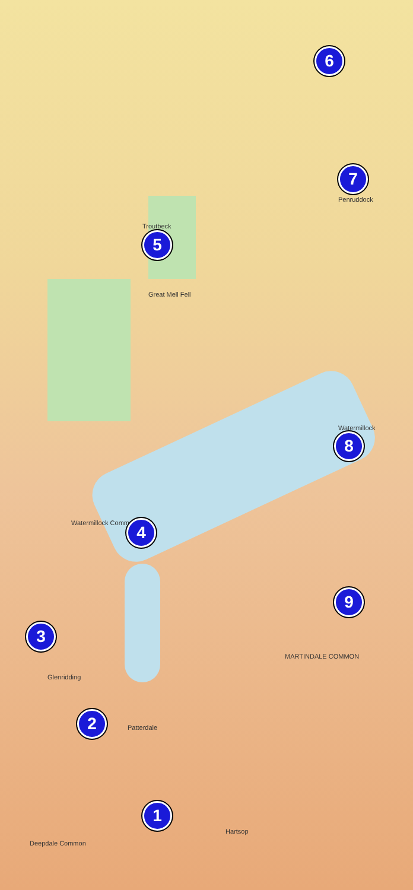Penruddock
Troutbeck
Great Mell Fell
Watermillock
Watermillock Common
Glenridding
Patterdale
MARTINDALE COMMON
Hartsop
Deepdale Common
1
2
3
4
5
6
7
8
9